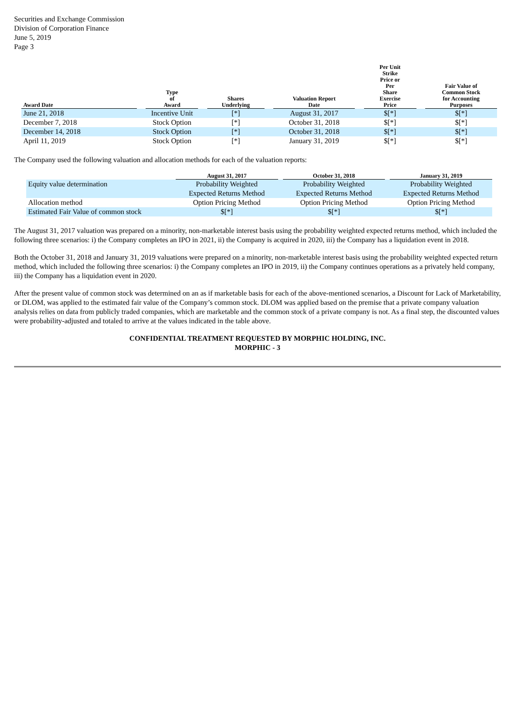Securities and Exchange Commission
Division of Corporation Finance
June 5, 2019
Page 3
| Award Date | | Type of Award | | Shares Underlying | | Valuation Report Date | | Per Unit Strike Price or Per Share Exercise Price | | Fair Value of Common Stock for Accounting Purposes |
| --- | --- | --- | --- | --- | --- | --- | --- | --- | --- | --- |
| June 21, 2018 | | Incentive Unit | | [*] | | August 31, 2017 | | $[*] | | $[*] |
| December 7, 2018 | | Stock Option | | [*] | | October 31, 2018 | | $[*] | | $[*] |
| December 14, 2018 | | Stock Option | | [*] | | October 31, 2018 | | $[*] | | $[*] |
| April 11, 2019 | | Stock Option | | [*] | | January 31, 2019 | | $[*] | | $[*] |
The Company used the following valuation and allocation methods for each of the valuation reports:
| | August 31, 2017 | | October 31, 2018 | | January 31, 2019 |
| --- | --- | --- | --- | --- | --- |
| Equity value determination | Probability Weighted | | Probability Weighted | | Probability Weighted |
| | Expected Returns Method | | Expected Returns Method | | Expected Returns Method |
| Allocation method | Option Pricing Method | | Option Pricing Method | | Option Pricing Method |
| Estimated Fair Value of common stock | $[*] | | $[*] | | $[*] |
The August 31, 2017 valuation was prepared on a minority, non-marketable interest basis using the probability weighted expected returns method, which included the following three scenarios: i) the Company completes an IPO in 2021, ii) the Company is acquired in 2020, iii) the Company has a liquidation event in 2018.
Both the October 31, 2018 and January 31, 2019 valuations were prepared on a minority, non-marketable interest basis using the probability weighted expected return method, which included the following three scenarios: i) the Company completes an IPO in 2019, ii) the Company continues operations as a privately held company, iii) the Company has a liquidation event in 2020.
After the present value of common stock was determined on an as if marketable basis for each of the above-mentioned scenarios, a Discount for Lack of Marketability, or DLOM, was applied to the estimated fair value of the Company’s common stock. DLOM was applied based on the premise that a private company valuation analysis relies on data from publicly traded companies, which are marketable and the common stock of a private company is not. As a final step, the discounted values were probability-adjusted and totaled to arrive at the values indicated in the table above.
CONFIDENTIAL TREATMENT REQUESTED BY MORPHIC HOLDING, INC.
MORPHIC - 3